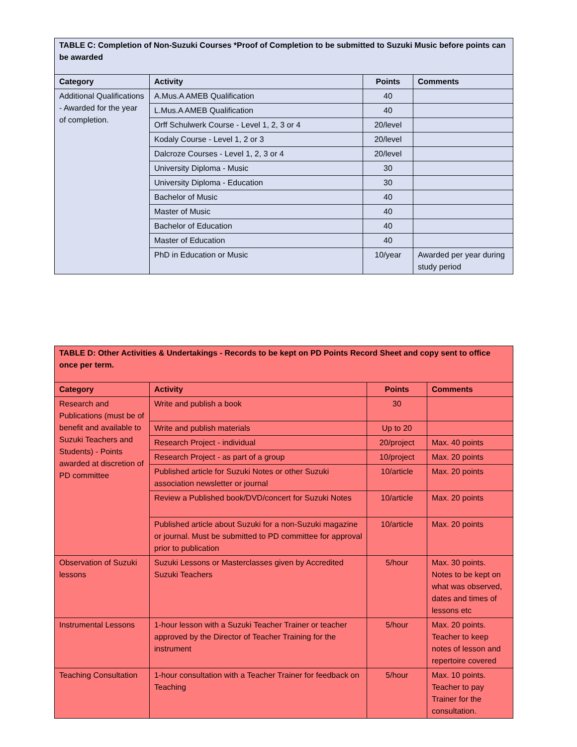| TABLE C: Completion of Non-Suzuki Courses *Proof of Completion to be submitted to Suzuki Music before points can be awarded | | | |
| --- | --- | --- | --- |
| Category | Activity | Points | Comments |
| Additional Qualifications - Awarded for the year of completion. | A.Mus.A AMEB Qualification | 40 | |
| | L.Mus.A AMEB Qualification | 40 | |
| | Orff Schulwerk Course - Level 1, 2, 3 or 4 | 20/level | |
| | Kodaly Course - Level 1, 2 or 3 | 20/level | |
| | Dalcroze Courses - Level 1, 2, 3 or 4 | 20/level | |
| | University Diploma - Music | 30 | |
| | University Diploma - Education | 30 | |
| | Bachelor of Music | 40 | |
| | Master of Music | 40 | |
| | Bachelor of Education | 40 | |
| | Master of Education | 40 | |
| | PhD in Education or Music | 10/year | Awarded per year during study period |
| TABLE D: Other Activities & Undertakings - Records to be kept on PD Points Record Sheet and copy sent to office once per term. | | | |
| --- | --- | --- | --- |
| Category | Activity | Points | Comments |
| Research and Publications (must be of benefit and available to Suzuki Teachers and Students) - Points awarded at discretion of PD committee | Write and publish a book | 30 | |
| | Write and publish materials | Up to 20 | |
| | Research Project - individual | 20/project | Max. 40 points |
| | Research Project - as part of a group | 10/project | Max. 20 points |
| | Published article for Suzuki Notes or other Suzuki association newsletter or journal | 10/article | Max. 20 points |
| | Review a Published book/DVD/concert for Suzuki Notes | 10/article | Max. 20 points |
| | Published article about Suzuki for a non-Suzuki magazine or journal. Must be submitted to PD committee for approval prior to publication | 10/article | Max. 20 points |
| Observation of Suzuki lessons | Suzuki Lessons or Masterclasses given by Accredited Suzuki Teachers | 5/hour | Max. 30 points. Notes to be kept on what was observed, dates and times of lessons etc |
| Instrumental Lessons | 1-hour lesson with a Suzuki Teacher Trainer or teacher approved by the Director of Teacher Training for the instrument | 5/hour | Max. 20 points. Teacher to keep notes of lesson and repertoire covered |
| Teaching Consultation | 1-hour consultation with a Teacher Trainer for feedback on Teaching | 5/hour | Max. 10 points. Teacher to pay Trainer for the consultation. |